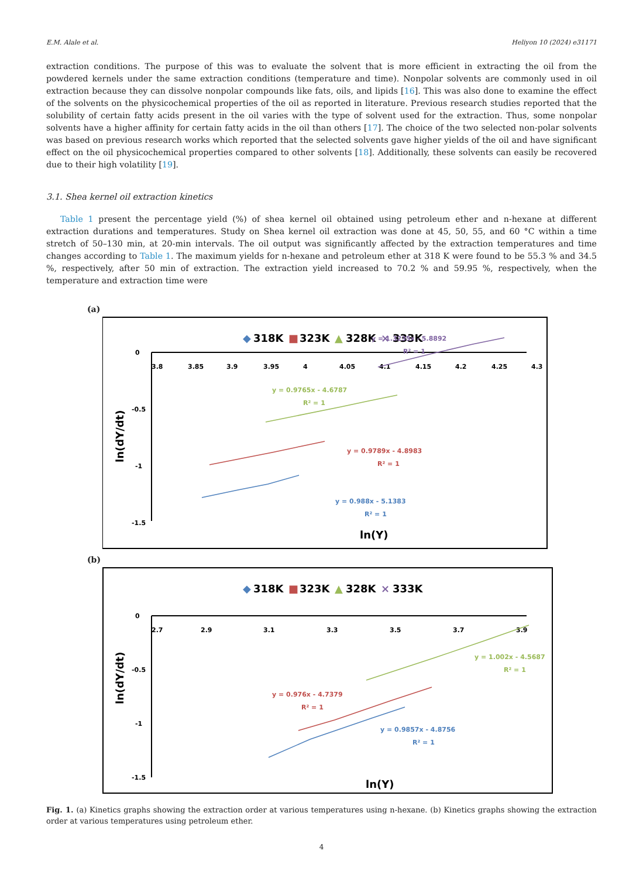E.M. Alale et al. Heliyon 10 (2024) e31171
extraction conditions. The purpose of this was to evaluate the solvent that is more efficient in extracting the oil from the powdered kernels under the same extraction conditions (temperature and time). Nonpolar solvents are commonly used in oil extraction because they can dissolve nonpolar compounds like fats, oils, and lipids [16]. This was also done to examine the effect of the solvents on the physicochemical properties of the oil as reported in literature. Previous research studies reported that the solubility of certain fatty acids present in the oil varies with the type of solvent used for the extraction. Thus, some nonpolar solvents have a higher affinity for certain fatty acids in the oil than others [17]. The choice of the two selected non-polar solvents was based on previous research works which reported that the selected solvents gave higher yields of the oil and have significant effect on the oil physicochemical properties compared to other solvents [18]. Additionally, these solvents can easily be recovered due to their high volatility [19].
3.1. Shea kernel oil extraction kinetics
Table 1 present the percentage yield (%) of shea kernel oil obtained using petroleum ether and n-hexane at different extraction durations and temperatures. Study on Shea kernel oil extraction was done at 45, 50, 55, and 60 °C within a time stretch of 50–130 min, at 20-min intervals. The oil output was significantly affected by the extraction temperatures and time changes according to Table 1. The maximum yields for n-hexane and petroleum ether at 318 K were found to be 55.3 % and 34.5 %, respectively, after 50 min of extraction. The extraction yield increased to 70.2 % and 59.95 %, respectively, when the temperature and extraction time were
(a)
◆
318K
■
323K
▲
328K
×
333K
0
-0.5
-1
-1.5
3.8
3.85
3.9
3.95
4
4.05
4.1
4.15
4.2
4.25
4.3
y = 0.988x - 5.1383
R² = 1
y = 0.9789x - 4.8983
R² = 1
y = 0.9765x - 4.6787
R² = 1
y = 1.3235x - 5.8892
R² = 1
ln(Y)
ln(dY/dt)
(b)
◆
318K
■
323K
▲
328K
×
333K
0
-0.5
-1
-1.5
2.7
2.9
3.1
3.3
3.5
3.7
3.9
y = 0.9857x - 4.8756
R² = 1
y = 0.976x - 4.7379
R² = 1
y = 1.002x - 4.5687
R² = 1
ln(Y)
ln(dY/dt)
Fig. 1. (a) Kinetics graphs showing the extraction order at various temperatures using n-hexane. (b) Kinetics graphs showing the extraction order at various temperatures using petroleum ether.
4